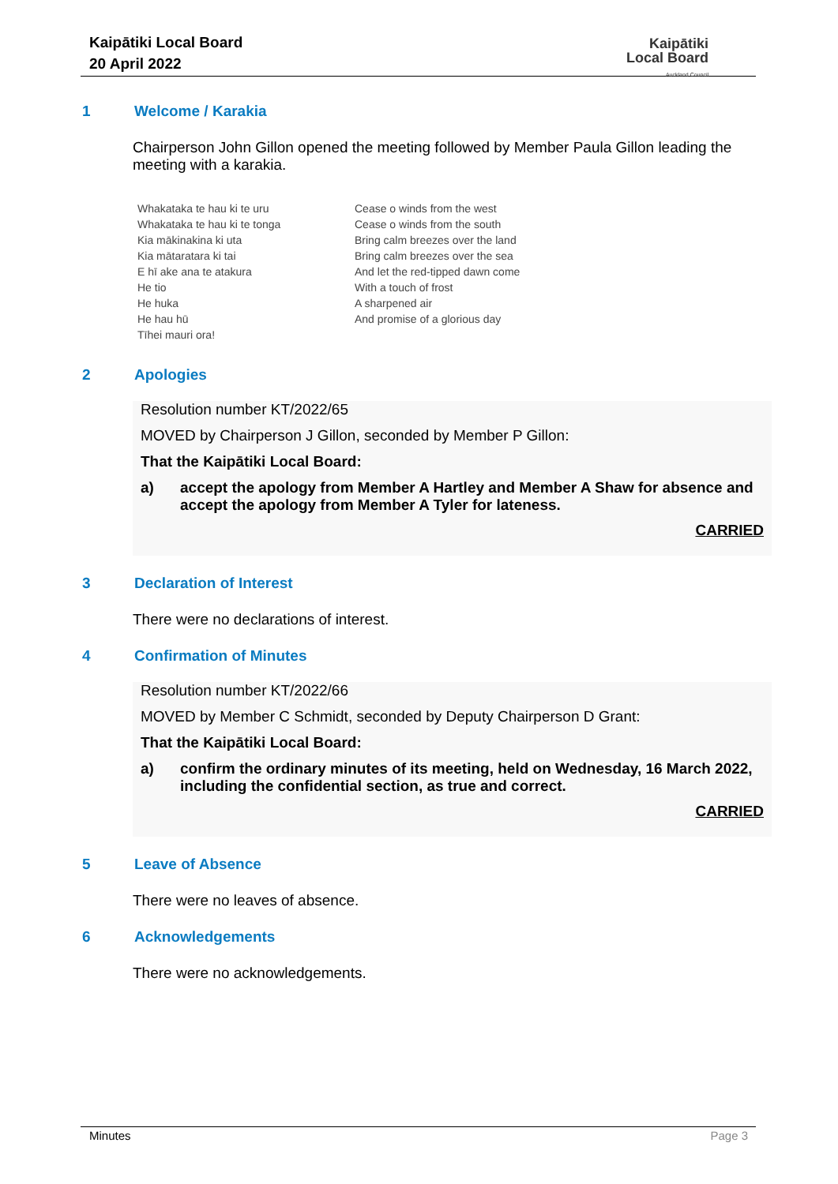Kaipātiki Local Board
20 April 2022
Kaipātiki
Local Board
Auckland Council
1 Welcome / Karakia
Chairperson John Gillon opened the meeting followed by Member Paula Gillon leading the meeting with a karakia.
Whakataka te hau ki te uru
Whakataka te hau ki te tonga
Kia mākinakina ki uta
Kia mātaratara ki tai
E hī ake ana te atakura
He tio
He huka
He hau hū
Tīhei mauri ora!
Cease o winds from the west
Cease o winds from the south
Bring calm breezes over the land
Bring calm breezes over the sea
And let the red-tipped dawn come
With a touch of frost
A sharpened air
And promise of a glorious day
2 Apologies
Resolution number KT/2022/65
MOVED by Chairperson J Gillon, seconded by Member P Gillon:
That the Kaipātiki Local Board:
a) accept the apology from Member A Hartley and Member A Shaw for absence and accept the apology from Member A Tyler for lateness.
CARRIED
3 Declaration of Interest
There were no declarations of interest.
4 Confirmation of Minutes
Resolution number KT/2022/66
MOVED by Member C Schmidt, seconded by Deputy Chairperson D Grant:
That the Kaipātiki Local Board:
a) confirm the ordinary minutes of its meeting, held on Wednesday, 16 March 2022, including the confidential section, as true and correct.
CARRIED
5 Leave of Absence
There were no leaves of absence.
6 Acknowledgements
There were no acknowledgements.
Minutes Page 3